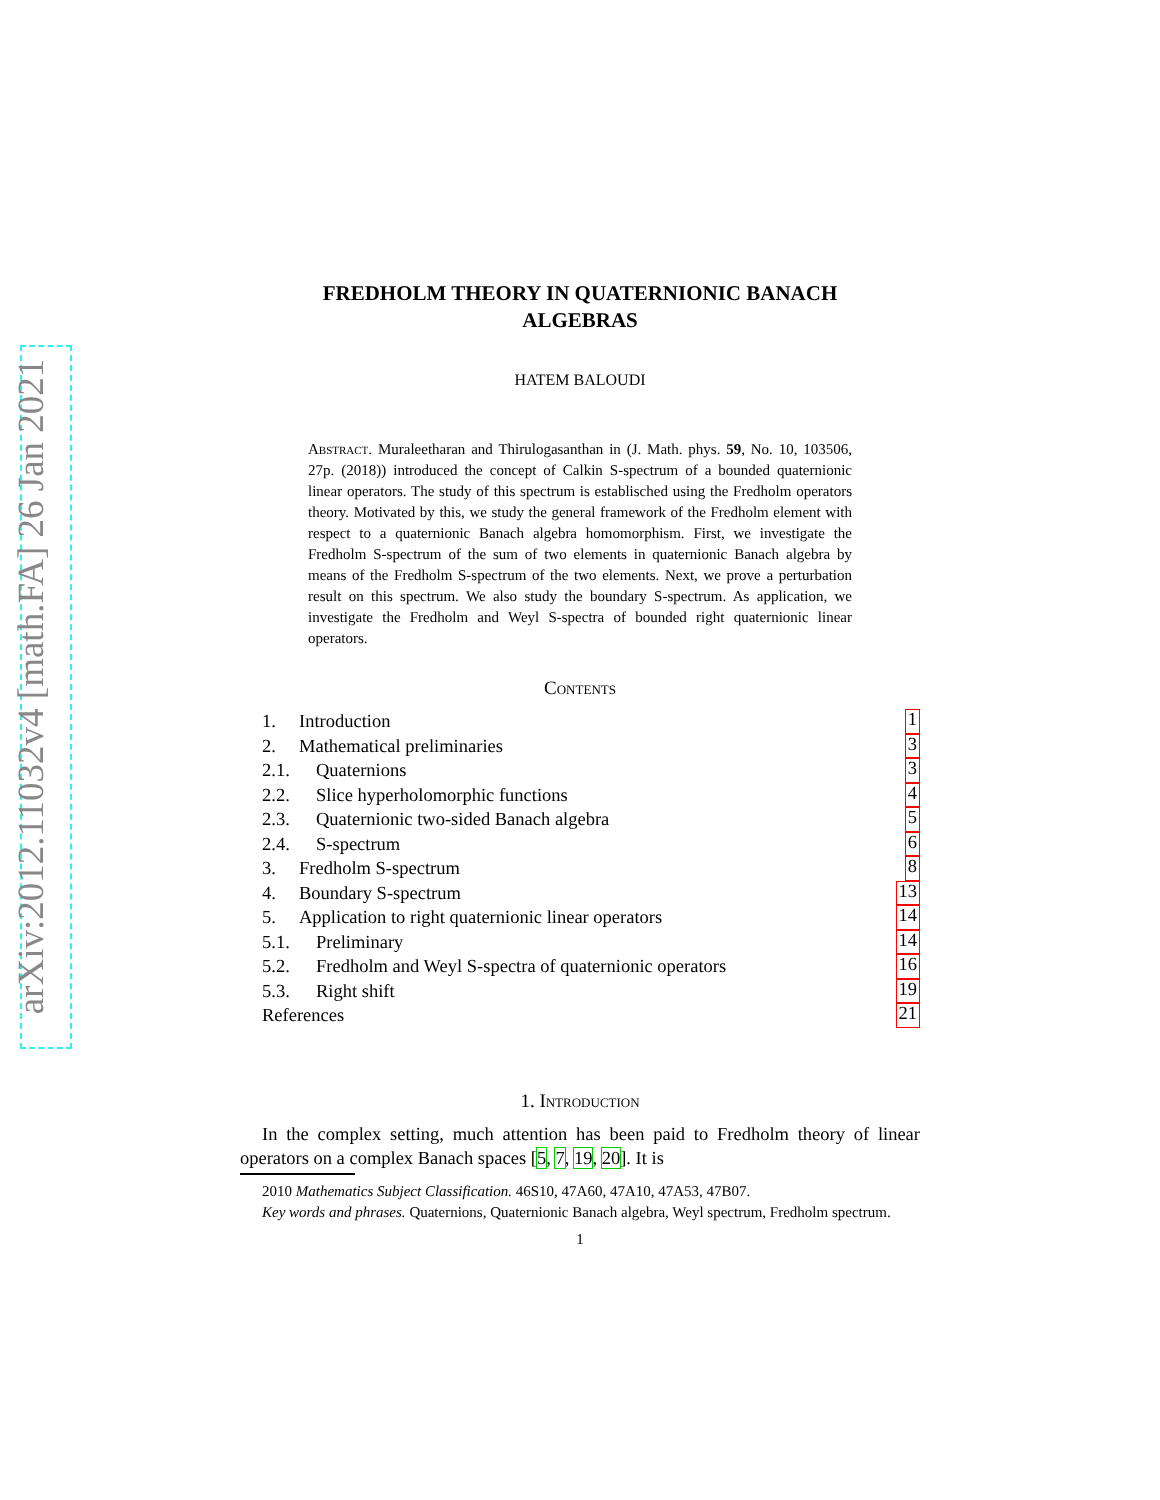arXiv:2012.11032v4 [math.FA] 26 Jan 2021
FREDHOLM THEORY IN QUATERNIONIC BANACH
ALGEBRAS
HATEM BALOUDI
Abstract. Muraleetharan and Thirulogasanthan in (J. Math. phys. 59, No. 10, 103506, 27p. (2018)) introduced the concept of Calkin S-spectrum of a bounded quaternionic linear operators. The study of this spectrum is establisched using the Fredholm operators theory. Motivated by this, we study the general framework of the Fredholm element with respect to a quaternionic Banach algebra homomorphism. First, we investigate the Fredholm S-spectrum of the sum of two elements in quaternionic Banach algebra by means of the Fredholm S-spectrum of the two elements. Next, we prove a perturbation result on this spectrum. We also study the boundary S-spectrum. As application, we investigate the Fredholm and Weyl S-spectra of bounded right quaternionic linear operators.
Contents
1. Introduction 1
2. Mathematical preliminaries 3
2.1. Quaternions 3
2.2. Slice hyperholomorphic functions 4
2.3. Quaternionic two-sided Banach algebra 5
2.4. S-spectrum 6
3. Fredholm S-spectrum 8
4. Boundary S-spectrum 13
5. Application to right quaternionic linear operators 14
5.1. Preliminary 14
5.2. Fredholm and Weyl S-spectra of quaternionic operators 16
5.3. Right shift 19
References 21
1. Introduction
In the complex setting, much attention has been paid to Fredholm theory of linear operators on a complex Banach spaces [5, 7, 19, 20]. It is
2010 Mathematics Subject Classification. 46S10, 47A60, 47A10, 47A53, 47B07.
Key words and phrases. Quaternions, Quaternionic Banach algebra, Weyl spectrum, Fredholm spectrum.
1